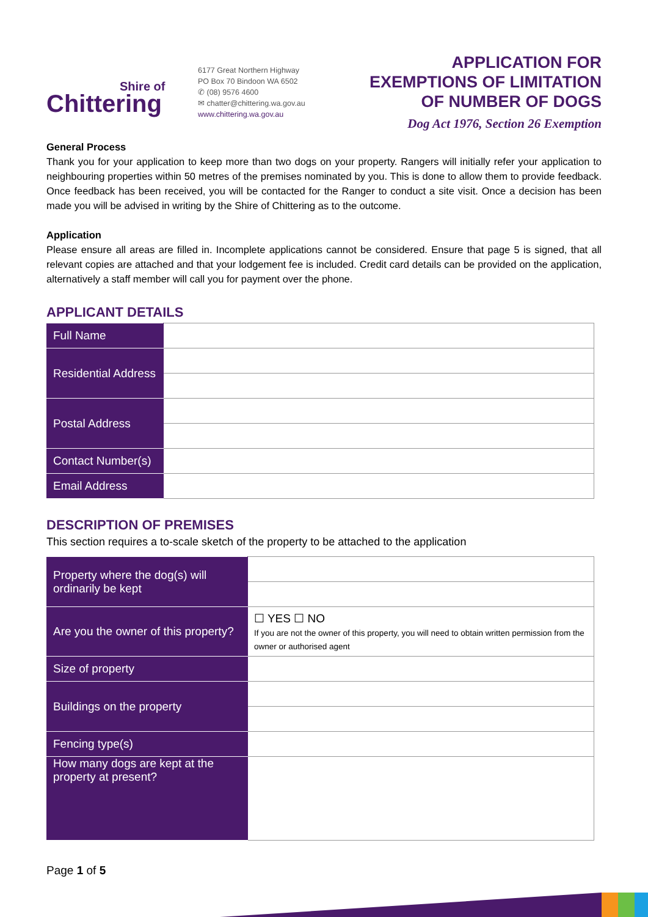Shire of
Chittering
6177 Great Northern Highway
PO Box 70 Bindoon WA 6502
✆ (08) 9576 4600
✉ chatter@chittering.wa.gov.au
www.chittering.wa.gov.au
APPLICATION FOR
EXEMPTIONS OF LIMITATION
OF NUMBER OF DOGS
Dog Act 1976, Section 26 Exemption
General Process
Thank you for your application to keep more than two dogs on your property. Rangers will initially refer your application to neighbouring properties within 50 metres of the premises nominated by you. This is done to allow them to provide feedback. Once feedback has been received, you will be contacted for the Ranger to conduct a site visit. Once a decision has been made you will be advised in writing by the Shire of Chittering as to the outcome.
Application
Please ensure all areas are filled in. Incomplete applications cannot be considered. Ensure that page 5 is signed, that all relevant copies are attached and that your lodgement fee is included. Credit card details can be provided on the application, alternatively a staff member will call you for payment over the phone.
APPLICANT DETAILS
| Full Name | |
| Residential Address | |
| Postal Address | |
| Contact Number(s) | |
| Email Address | |
DESCRIPTION OF PREMISES
This section requires a to-scale sketch of the property to be attached to the application
| Property where the dog(s) will ordinarily be kept | |
| Are you the owner of this property? | ☐ YES ☐ NO If you are not the owner of this property, you will need to obtain written permission from the owner or authorised agent |
| Size of property | |
| Buildings on the property | |
| Fencing type(s) | |
| How many dogs are kept at the property at present? | |
Page 1 of 5